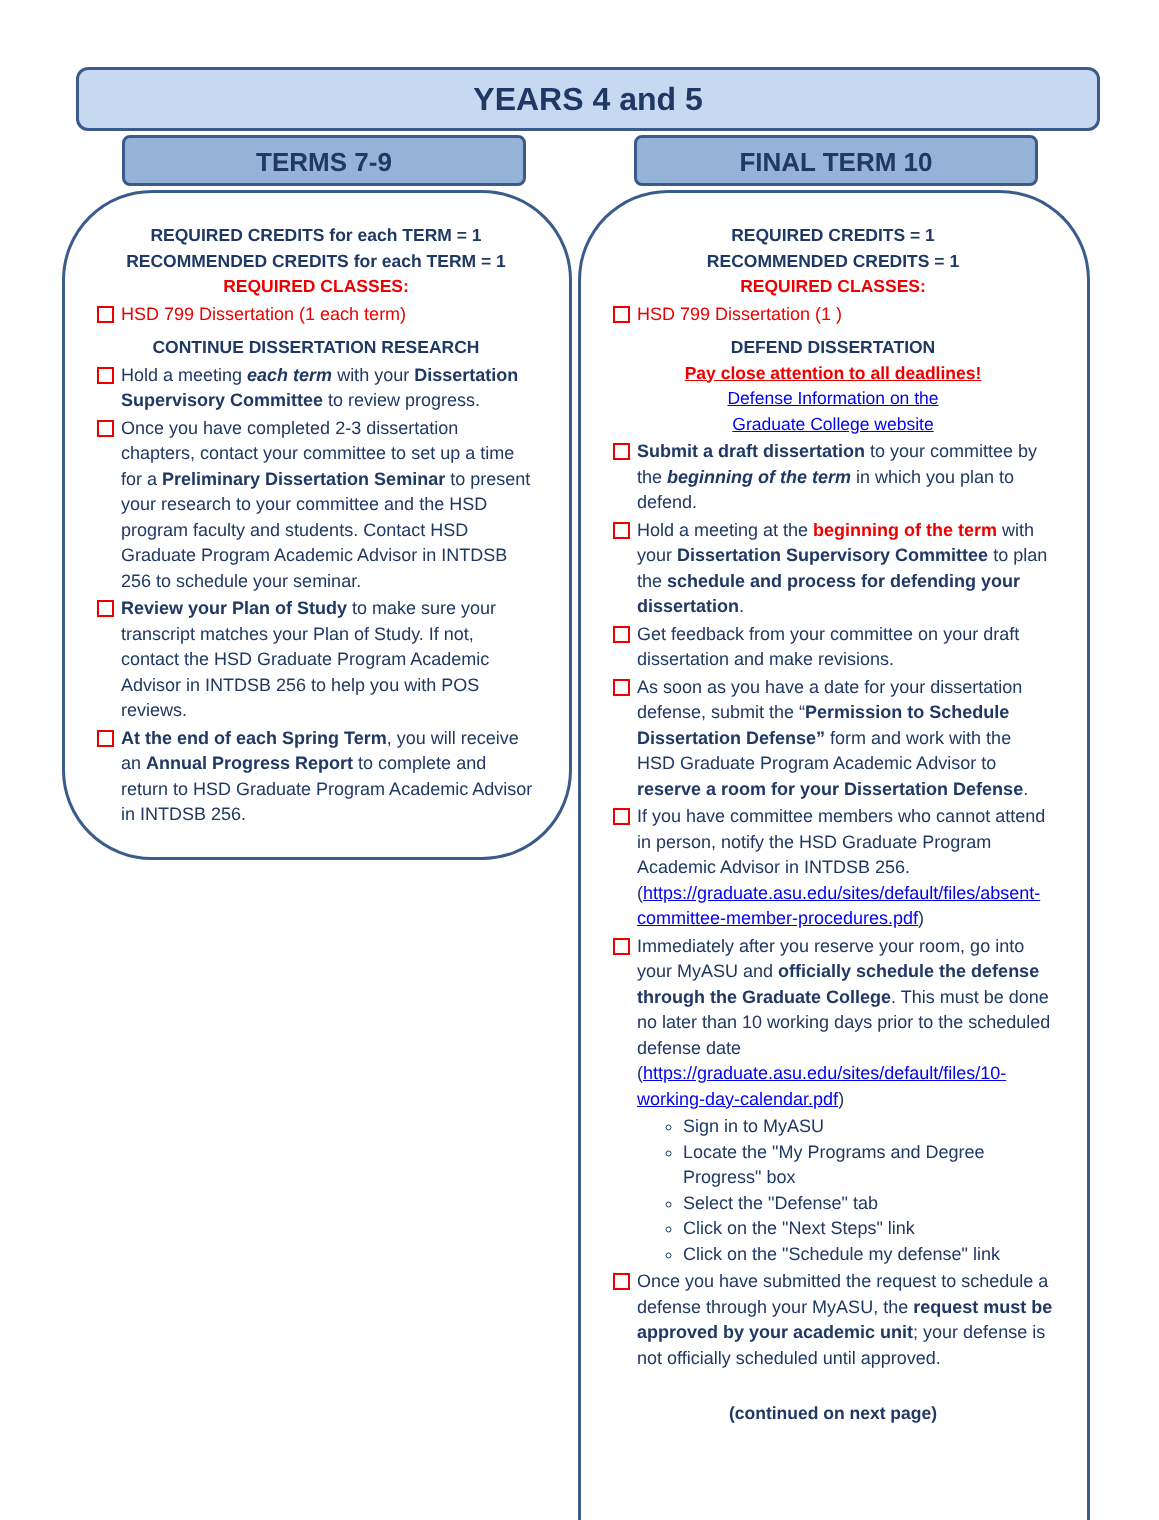YEARS 4 and 5
TERMS 7-9 FINAL TERM 10
REQUIRED CREDITS for each TERM = 1
RECOMMENDED CREDITS for each TERM = 1
REQUIRED CLASSES:
HSD 799 Dissertation (1 each term)
CONTINUE DISSERTATION RESEARCH
Hold a meeting each term with your Dissertation Supervisory Committee to review progress.
Once you have completed 2-3 dissertation chapters, contact your committee to set up a time for a Preliminary Dissertation Seminar to present your research to your committee and the HSD program faculty and students. Contact HSD Graduate Program Academic Advisor in INTDSB 256 to schedule your seminar.
Review your Plan of Study to make sure your transcript matches your Plan of Study. If not, contact the HSD Graduate Program Academic Advisor in INTDSB 256 to help you with POS reviews.
At the end of each Spring Term, you will receive an Annual Progress Report to complete and return to HSD Graduate Program Academic Advisor in INTDSB 256.
REQUIRED CREDITS = 1
RECOMMENDED CREDITS = 1
REQUIRED CLASSES:
HSD 799 Dissertation (1 )
DEFEND DISSERTATION
Pay close attention to all deadlines!
Defense Information on the
Graduate College website
Submit a draft dissertation to your committee by the beginning of the term in which you plan to defend.
Hold a meeting at the beginning of the term with your Dissertation Supervisory Committee to plan the schedule and process for defending your dissertation.
Get feedback from your committee on your draft dissertation and make revisions.
As soon as you have a date for your dissertation defense, submit the “Permission to Schedule Dissertation Defense” form and work with the HSD Graduate Program Academic Advisor to reserve a room for your Dissertation Defense.
If you have committee members who cannot attend in person, notify the HSD Graduate Program Academic Advisor in INTDSB 256. (https://graduate.asu.edu/sites/default/files/absent-committee-member-procedures.pdf)
Immediately after you reserve your room, go into your MyASU and officially schedule the defense through the Graduate College. This must be done no later than 10 working days prior to the scheduled defense date (https://graduate.asu.edu/sites/default/files/10-working-day-calendar.pdf)
Sign in to MyASU
Locate the "My Programs and Degree Progress" box
Select the "Defense" tab
Click on the "Next Steps" link
Click on the "Schedule my defense" link
Once you have submitted the request to schedule a defense through your MyASU, the request must be approved by your academic unit; your defense is not officially scheduled until approved.
(continued on next page)